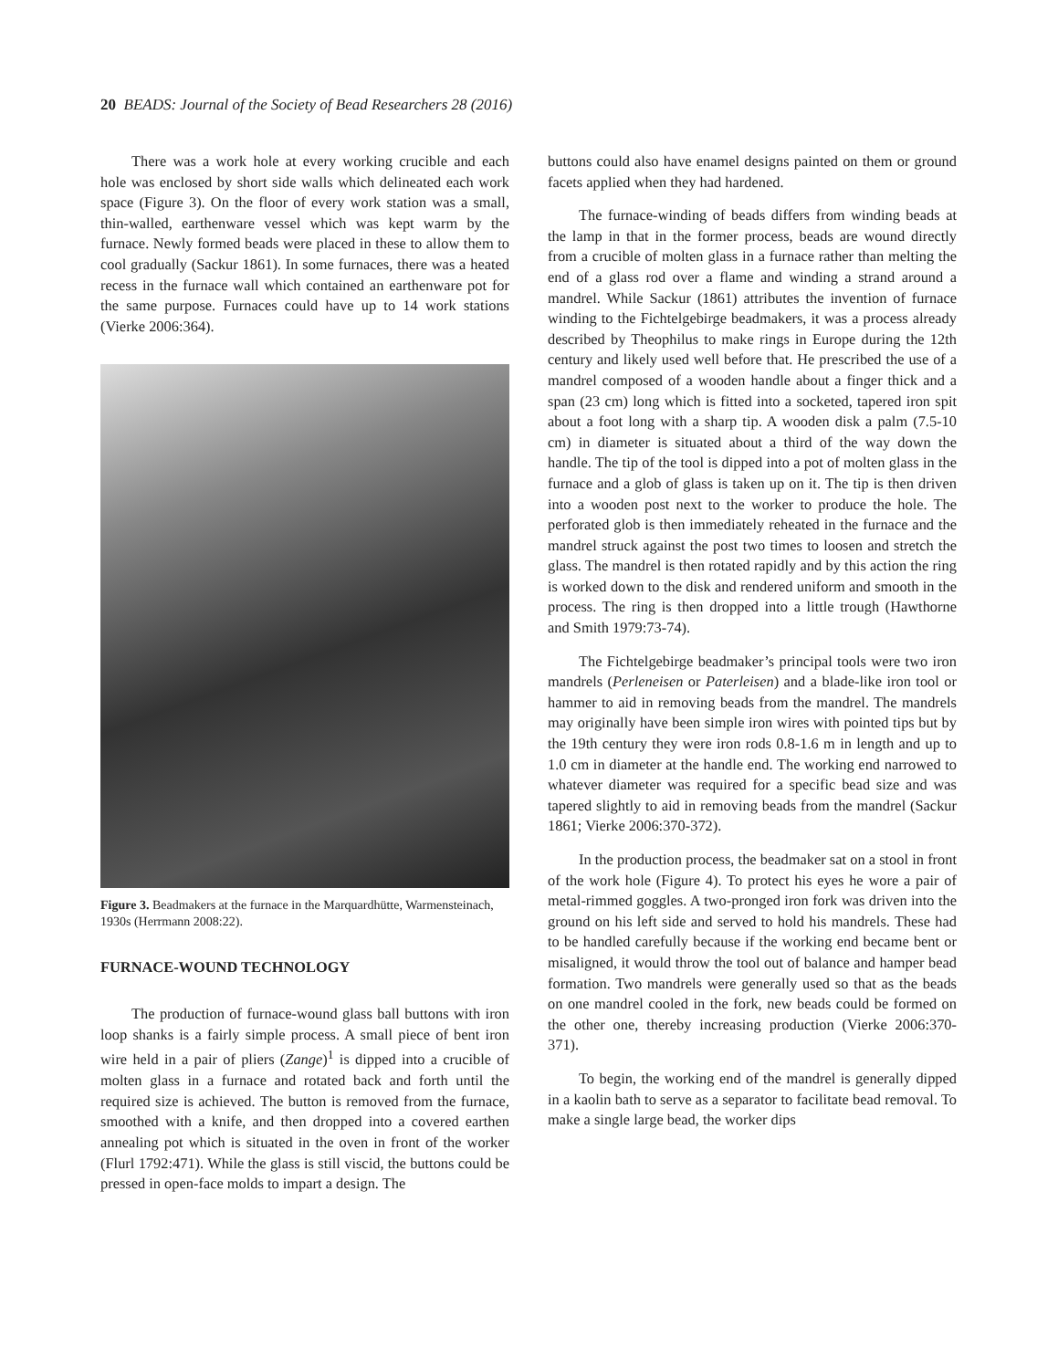20 BEADS: Journal of the Society of Bead Researchers 28 (2016)
There was a work hole at every working crucible and each hole was enclosed by short side walls which delineated each work space (Figure 3). On the floor of every work station was a small, thin-walled, earthenware vessel which was kept warm by the furnace. Newly formed beads were placed in these to allow them to cool gradually (Sackur 1861). In some furnaces, there was a heated recess in the furnace wall which contained an earthenware pot for the same purpose. Furnaces could have up to 14 work stations (Vierke 2006:364).
Figure 3. Beadmakers at the furnace in the Marquardhütte, Warmensteinach, 1930s (Herrmann 2008:22).
FURNACE-WOUND TECHNOLOGY
The production of furnace-wound glass ball buttons with iron loop shanks is a fairly simple process. A small piece of bent iron wire held in a pair of pliers (Zange)<sup>1</sup> is dipped into a crucible of molten glass in a furnace and rotated back and forth until the required size is achieved. The button is removed from the furnace, smoothed with a knife, and then dropped into a covered earthen annealing pot which is situated in the oven in front of the worker (Flurl 1792:471). While the glass is still viscid, the buttons could be pressed in open-face molds to impart a design. The
buttons could also have enamel designs painted on them or ground facets applied when they had hardened.
The furnace-winding of beads differs from winding beads at the lamp in that in the former process, beads are wound directly from a crucible of molten glass in a furnace rather than melting the end of a glass rod over a flame and winding a strand around a mandrel. While Sackur (1861) attributes the invention of furnace winding to the Fichtelgebirge beadmakers, it was a process already described by Theophilus to make rings in Europe during the 12th century and likely used well before that. He prescribed the use of a mandrel composed of a wooden handle about a finger thick and a span (23 cm) long which is fitted into a socketed, tapered iron spit about a foot long with a sharp tip. A wooden disk a palm (7.5-10 cm) in diameter is situated about a third of the way down the handle. The tip of the tool is dipped into a pot of molten glass in the furnace and a glob of glass is taken up on it. The tip is then driven into a wooden post next to the worker to produce the hole. The perforated glob is then immediately reheated in the furnace and the mandrel struck against the post two times to loosen and stretch the glass. The mandrel is then rotated rapidly and by this action the ring is worked down to the disk and rendered uniform and smooth in the process. The ring is then dropped into a little trough (Hawthorne and Smith 1979:73-74).
The Fichtelgebirge beadmaker’s principal tools were two iron mandrels (Perleneisen or Paterleisen) and a blade-like iron tool or hammer to aid in removing beads from the mandrel. The mandrels may originally have been simple iron wires with pointed tips but by the 19th century they were iron rods 0.8-1.6 m in length and up to 1.0 cm in diameter at the handle end. The working end narrowed to whatever diameter was required for a specific bead size and was tapered slightly to aid in removing beads from the mandrel (Sackur 1861; Vierke 2006:370-372).
In the production process, the beadmaker sat on a stool in front of the work hole (Figure 4). To protect his eyes he wore a pair of metal-rimmed goggles. A two-pronged iron fork was driven into the ground on his left side and served to hold his mandrels. These had to be handled carefully because if the working end became bent or misaligned, it would throw the tool out of balance and hamper bead formation. Two mandrels were generally used so that as the beads on one mandrel cooled in the fork, new beads could be formed on the other one, thereby increasing production (Vierke 2006:370-371).
To begin, the working end of the mandrel is generally dipped in a kaolin bath to serve as a separator to facilitate bead removal. To make a single large bead, the worker dips